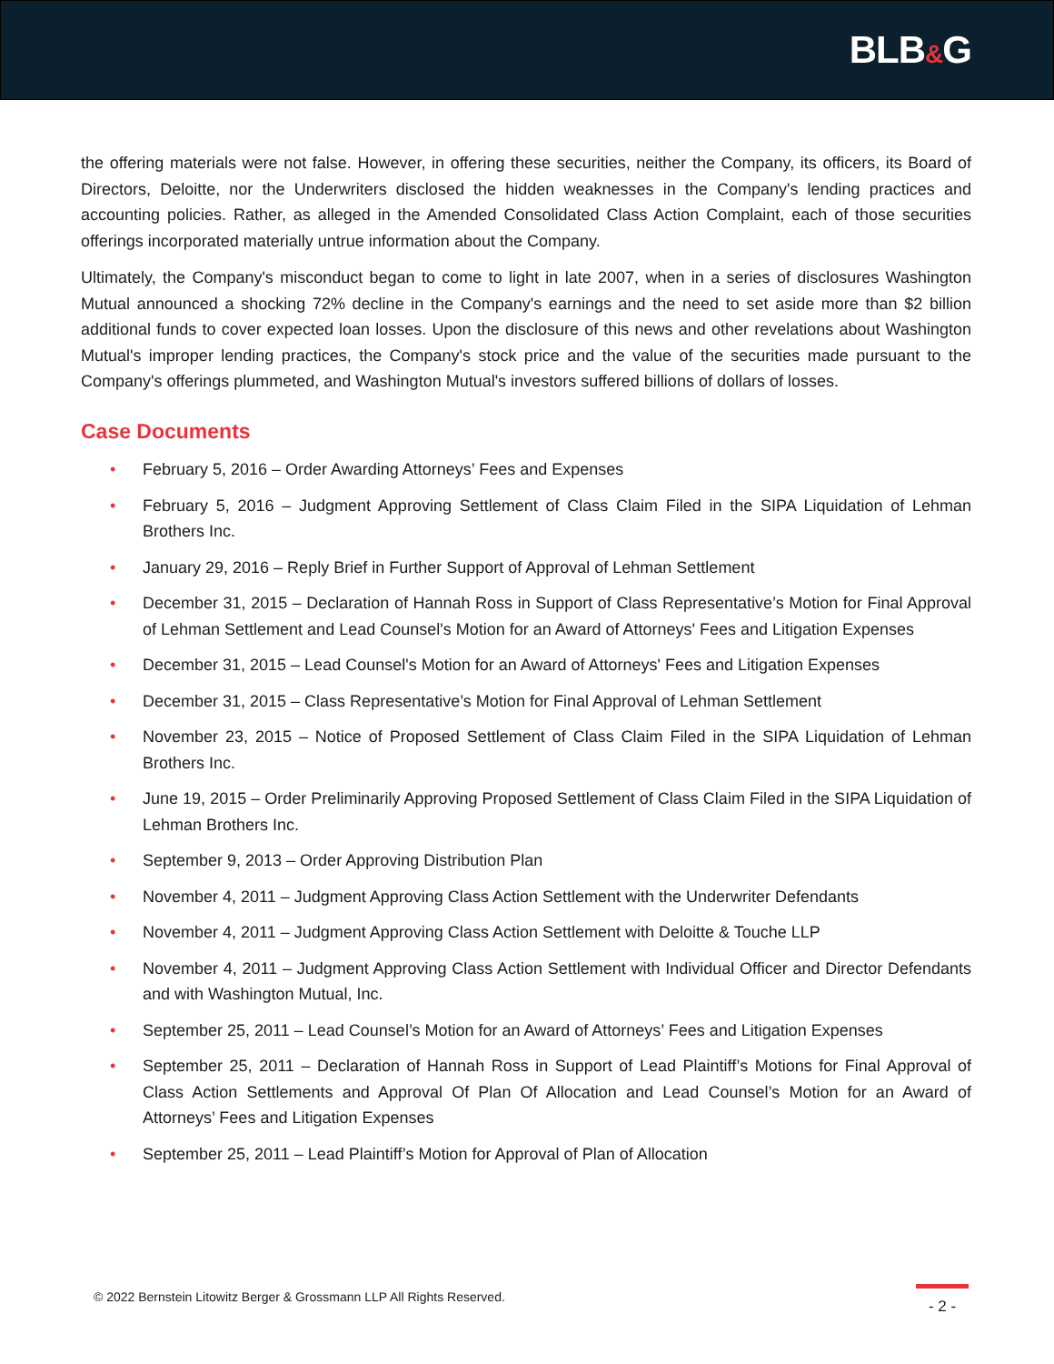BLB&G
the offering materials were not false. However, in offering these securities, neither the Company, its officers, its Board of Directors, Deloitte, nor the Underwriters disclosed the hidden weaknesses in the Company's lending practices and accounting policies. Rather, as alleged in the Amended Consolidated Class Action Complaint, each of those securities offerings incorporated materially untrue information about the Company.
Ultimately, the Company's misconduct began to come to light in late 2007, when in a series of disclosures Washington Mutual announced a shocking 72% decline in the Company's earnings and the need to set aside more than $2 billion additional funds to cover expected loan losses. Upon the disclosure of this news and other revelations about Washington Mutual's improper lending practices, the Company's stock price and the value of the securities made pursuant to the Company's offerings plummeted, and Washington Mutual's investors suffered billions of dollars of losses.
Case Documents
• February 5, 2016 – Order Awarding Attorneys’ Fees and Expenses
• February 5, 2016 – Judgment Approving Settlement of Class Claim Filed in the SIPA Liquidation of Lehman Brothers Inc.
• January 29, 2016 – Reply Brief in Further Support of Approval of Lehman Settlement
• December 31, 2015 – Declaration of Hannah Ross in Support of Class Representative’s Motion for Final Approval of Lehman Settlement and Lead Counsel's Motion for an Award of Attorneys' Fees and Litigation Expenses
• December 31, 2015 – Lead Counsel's Motion for an Award of Attorneys' Fees and Litigation Expenses
• December 31, 2015 – Class Representative’s Motion for Final Approval of Lehman Settlement
• November 23, 2015 – Notice of Proposed Settlement of Class Claim Filed in the SIPA Liquidation of Lehman Brothers Inc.
• June 19, 2015 – Order Preliminarily Approving Proposed Settlement of Class Claim Filed in the SIPA Liquidation of Lehman Brothers Inc.
• September 9, 2013 – Order Approving Distribution Plan
• November 4, 2011 – Judgment Approving Class Action Settlement with the Underwriter Defendants
• November 4, 2011 – Judgment Approving Class Action Settlement with Deloitte & Touche LLP
• November 4, 2011 – Judgment Approving Class Action Settlement with Individual Officer and Director Defendants and with Washington Mutual, Inc.
• September 25, 2011 – Lead Counsel’s Motion for an Award of Attorneys’ Fees and Litigation Expenses
• September 25, 2011 – Declaration of Hannah Ross in Support of Lead Plaintiff’s Motions for Final Approval of Class Action Settlements and Approval Of Plan Of Allocation and Lead Counsel’s Motion for an Award of Attorneys’ Fees and Litigation Expenses
• September 25, 2011 – Lead Plaintiff’s Motion for Approval of Plan of Allocation
© 2022 Bernstein Litowitz Berger & Grossmann LLP All Rights Reserved.
- 2 -